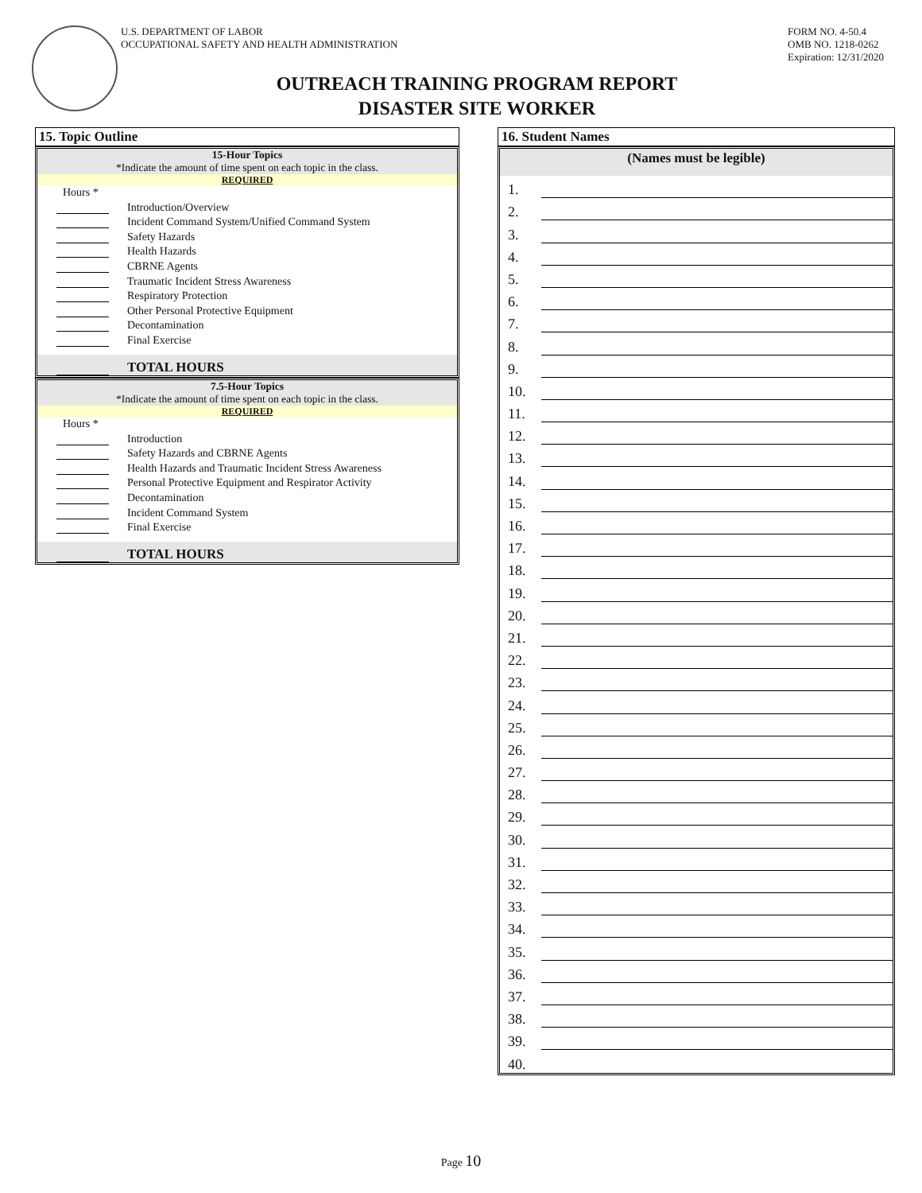U.S. DEPARTMENT OF LABOR
OCCUPATIONAL SAFETY AND HEALTH ADMINISTRATION
FORM NO. 4-50.4
OMB NO. 1218-0262
Expiration: 12/31/2020
OUTREACH TRAINING PROGRAM REPORT
DISASTER SITE WORKER
15. Topic Outline
15-Hour Topics
*Indicate the amount of time spent on each topic in the class.
REQUIRED
Hours *
Introduction/Overview
Incident Command System/Unified Command System
Safety Hazards
Health Hazards
CBRNE Agents
Traumatic Incident Stress Awareness
Respiratory Protection
Other Personal Protective Equipment
Decontamination
Final Exercise
TOTAL HOURS
7.5-Hour Topics
*Indicate the amount of time spent on each topic in the class.
REQUIRED
Hours *
Introduction
Safety Hazards and CBRNE Agents
Health Hazards and Traumatic Incident Stress Awareness
Personal Protective Equipment and Respirator Activity
Decontamination
Incident Command System
Final Exercise
TOTAL HOURS
16. Student Names
(Names must be legible)
1.
2.
3.
4.
5.
6.
7.
8.
9.
10.
11.
12.
13.
14.
15.
16.
17.
18.
19.
20.
21.
22.
23.
24.
25.
26.
27.
28.
29.
30.
31.
32.
33.
34.
35.
36.
37.
38.
39.
40.
Page 10